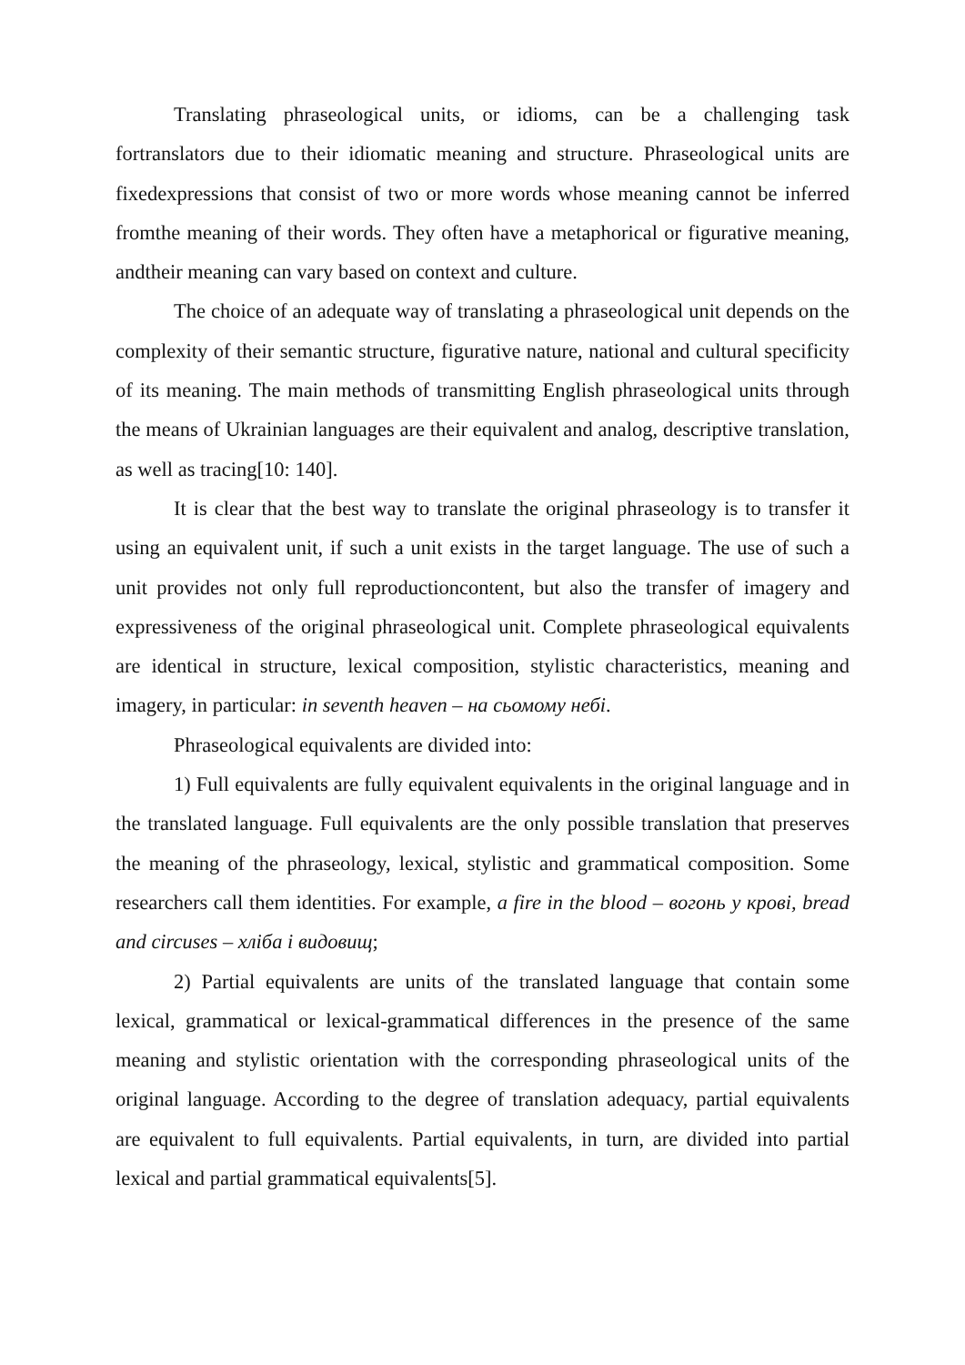Translating phraseological units, or idioms, can be a challenging task fortranslators due to their idiomatic meaning and structure. Phraseological units are fixedexpressions that consist of two or more words whose meaning cannot be inferred fromthe meaning of their words. They often have a metaphorical or figurative meaning, andtheir meaning can vary based on context and culture.
The choice of an adequate way of translating a phraseological unit depends on the complexity of their semantic structure, figurative nature, national and cultural specificity of its meaning. The main methods of transmitting English phraseological units through the means of Ukrainian languages are their equivalent and analog, descriptive translation, as well as tracing[10: 140].
It is clear that the best way to translate the original phraseology is to transfer it using an equivalent unit, if such a unit exists in the target language. The use of such a unit provides not only full reproductioncontent, but also the transfer of imagery and expressiveness of the original phraseological unit. Complete phraseological equivalents are identical in structure, lexical composition, stylistic characteristics, meaning and imagery, in particular: in seventh heaven – на сьомому небі.
Phraseological equivalents are divided into:
1) Full equivalents are fully equivalent equivalents in the original language and in the translated language. Full equivalents are the only possible translation that preserves the meaning of the phraseology, lexical, stylistic and grammatical composition. Some researchers call them identities. For example, a fire in the blood – вогонь у крові, bread and circuses – хліба і видовищ;
2) Partial equivalents are units of the translated language that contain some lexical, grammatical or lexical-grammatical differences in the presence of the same meaning and stylistic orientation with the corresponding phraseological units of the original language. According to the degree of translation adequacy, partial equivalents are equivalent to full equivalents. Partial equivalents, in turn, are divided into partial lexical and partial grammatical equivalents[5].